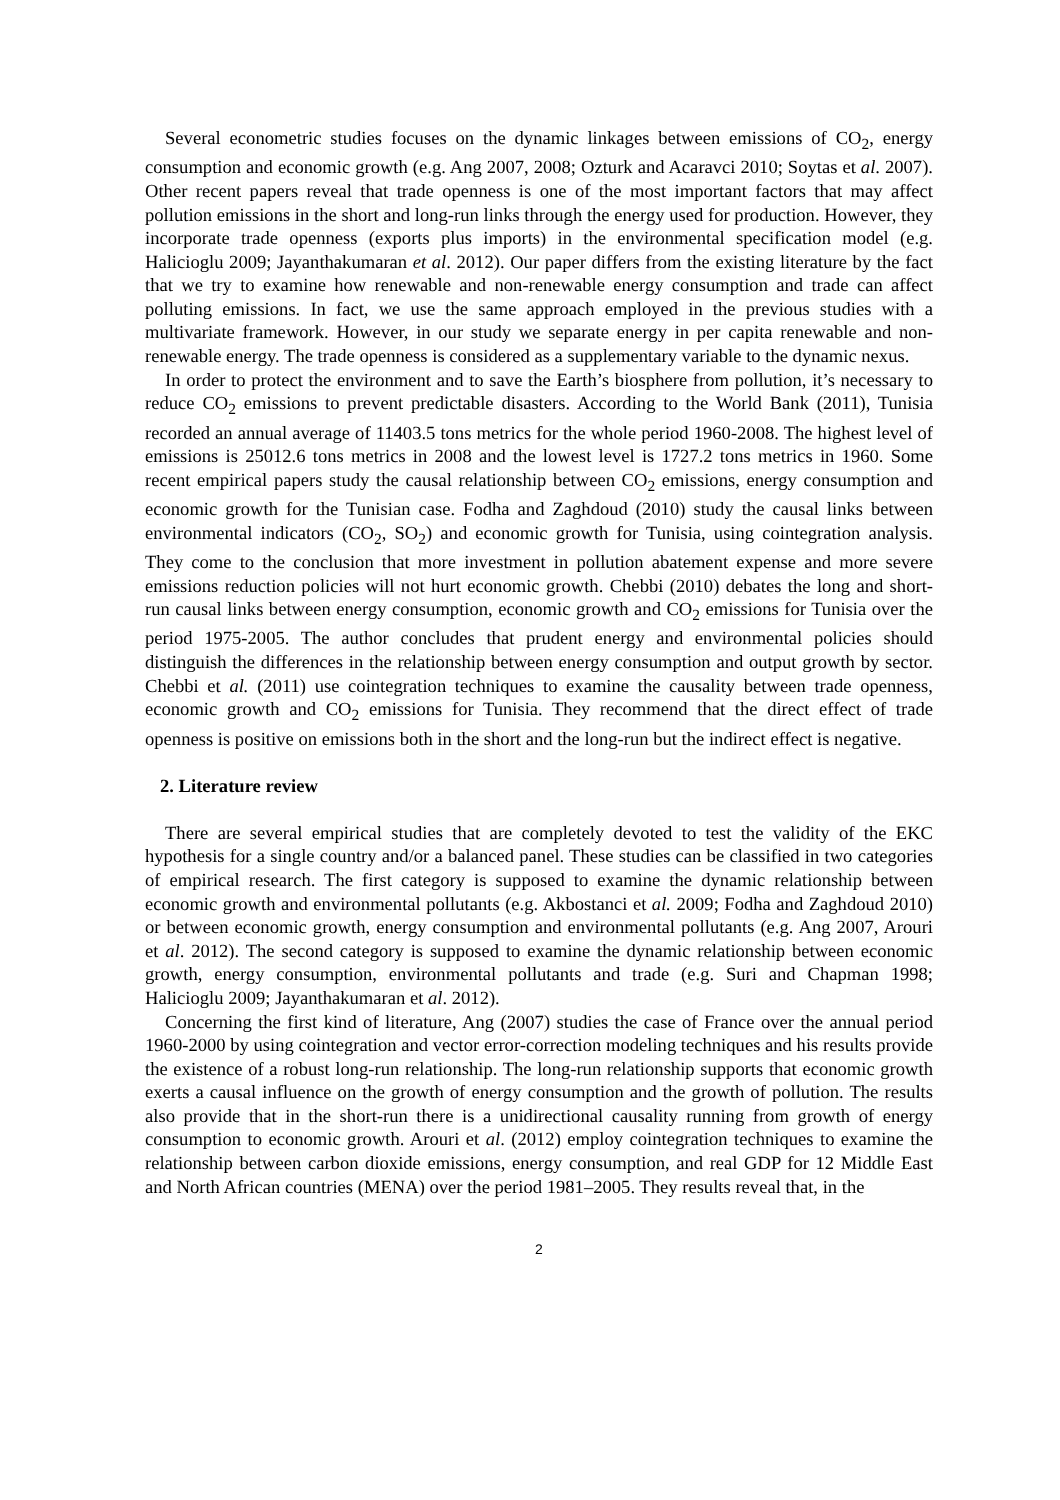Several econometric studies focuses on the dynamic linkages between emissions of CO<sub>2</sub>, energy consumption and economic growth (e.g. Ang 2007, 2008; Ozturk and Acaravci 2010; Soytas et al. 2007). Other recent papers reveal that trade openness is one of the most important factors that may affect pollution emissions in the short and long-run links through the energy used for production. However, they incorporate trade openness (exports plus imports) in the environmental specification model (e.g. Halicioglu 2009; Jayanthakumaran et al. 2012). Our paper differs from the existing literature by the fact that we try to examine how renewable and non-renewable energy consumption and trade can affect polluting emissions. In fact, we use the same approach employed in the previous studies with a multivariate framework. However, in our study we separate energy in per capita renewable and non-renewable energy. The trade openness is considered as a supplementary variable to the dynamic nexus.
In order to protect the environment and to save the Earth’s biosphere from pollution, it’s necessary to reduce CO<sub>2</sub> emissions to prevent predictable disasters. According to the World Bank (2011), Tunisia recorded an annual average of 11403.5 tons metrics for the whole period 1960-2008. The highest level of emissions is 25012.6 tons metrics in 2008 and the lowest level is 1727.2 tons metrics in 1960. Some recent empirical papers study the causal relationship between CO<sub>2</sub> emissions, energy consumption and economic growth for the Tunisian case. Fodha and Zaghdoud (2010) study the causal links between environmental indicators (CO<sub>2</sub>, SO<sub>2</sub>) and economic growth for Tunisia, using cointegration analysis. They come to the conclusion that more investment in pollution abatement expense and more severe emissions reduction policies will not hurt economic growth. Chebbi (2010) debates the long and short-run causal links between energy consumption, economic growth and CO<sub>2</sub> emissions for Tunisia over the period 1975-2005. The author concludes that prudent energy and environmental policies should distinguish the differences in the relationship between energy consumption and output growth by sector. Chebbi et al. (2011) use cointegration techniques to examine the causality between trade openness, economic growth and CO<sub>2</sub> emissions for Tunisia. They recommend that the direct effect of trade openness is positive on emissions both in the short and the long-run but the indirect effect is negative.
2. Literature review
There are several empirical studies that are completely devoted to test the validity of the EKC hypothesis for a single country and/or a balanced panel. These studies can be classified in two categories of empirical research. The first category is supposed to examine the dynamic relationship between economic growth and environmental pollutants (e.g. Akbostanci et al. 2009; Fodha and Zaghdoud 2010) or between economic growth, energy consumption and environmental pollutants (e.g. Ang 2007, Arouri et al. 2012). The second category is supposed to examine the dynamic relationship between economic growth, energy consumption, environmental pollutants and trade (e.g. Suri and Chapman 1998; Halicioglu 2009; Jayanthakumaran et al. 2012).
Concerning the first kind of literature, Ang (2007) studies the case of France over the annual period 1960-2000 by using cointegration and vector error-correction modeling techniques and his results provide the existence of a robust long-run relationship. The long-run relationship supports that economic growth exerts a causal influence on the growth of energy consumption and the growth of pollution. The results also provide that in the short-run there is a unidirectional causality running from growth of energy consumption to economic growth. Arouri et al. (2012) employ cointegration techniques to examine the relationship between carbon dioxide emissions, energy consumption, and real GDP for 12 Middle East and North African countries (MENA) over the period 1981–2005. They results reveal that, in the
2